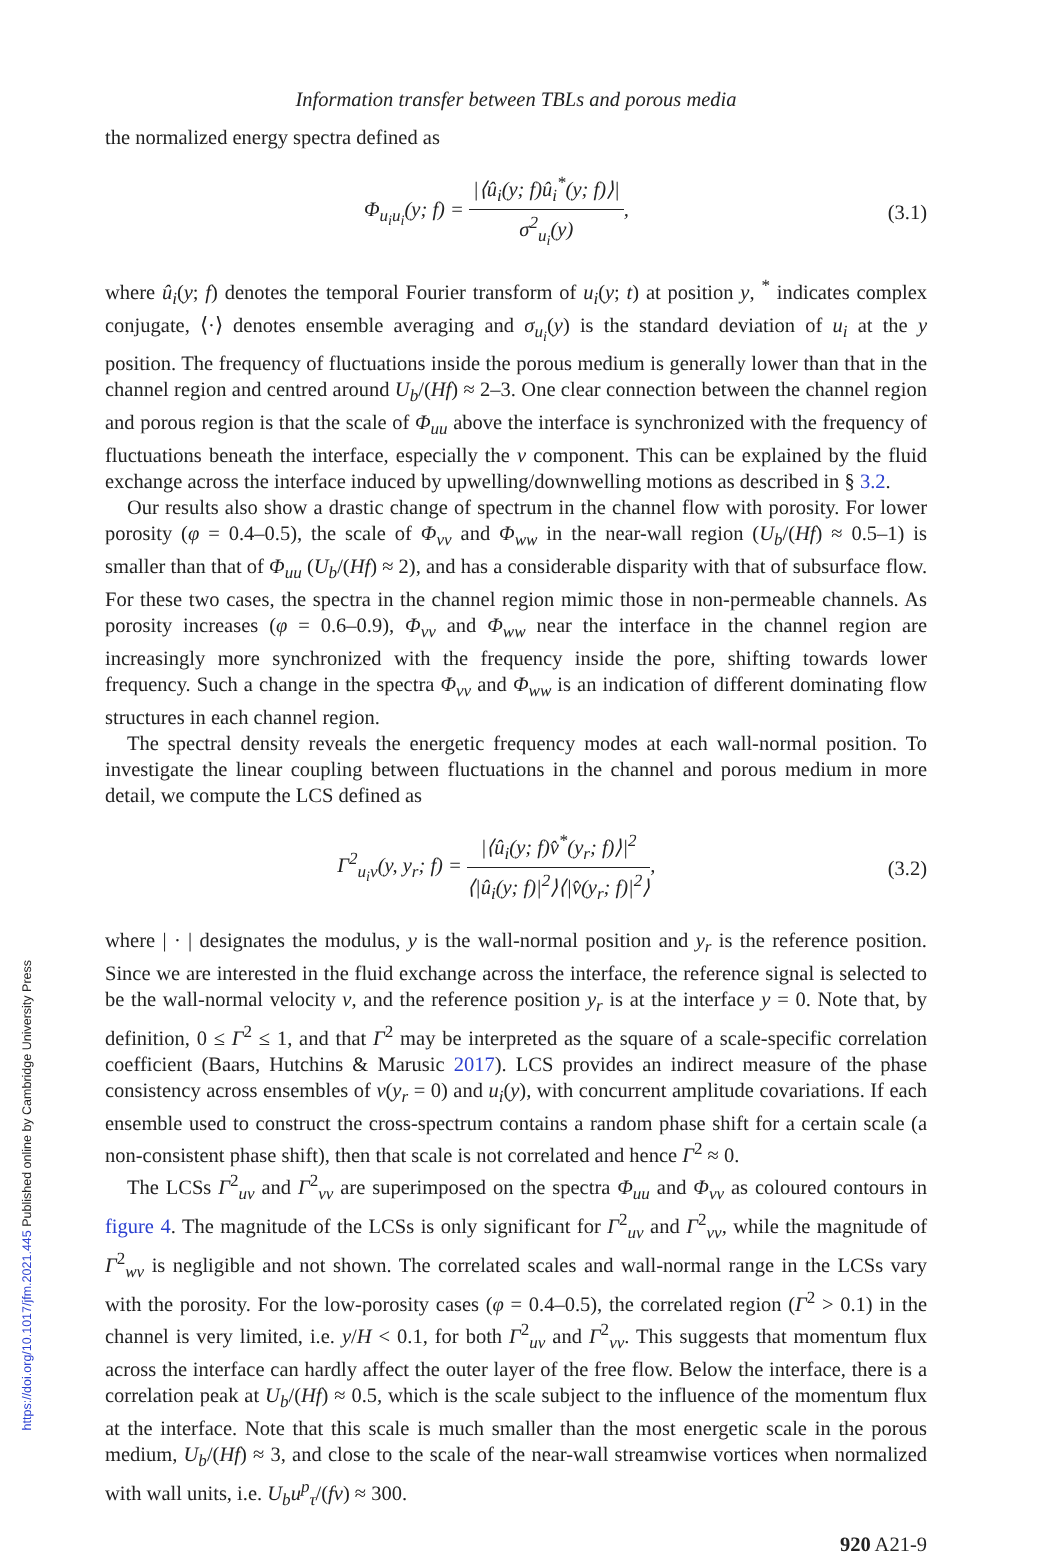Information transfer between TBLs and porous media
the normalized energy spectra defined as
Φ<sub>u<sub>i</sub>u<sub>i</sub></sub>(y; f) = |⟨û<sub>i</sub>(y; f)û<sub>i</sub><sup>*</sup>(y; f)⟩| σ<sup>2</sup><sub>u<sub>i</sub></sub>(y),
(3.1)
where û<sub>i</sub>(y; f) denotes the temporal Fourier transform of u<sub>i</sub>(y; t) at position y, <sup>*</sup> indicates complex conjugate, ⟨·⟩ denotes ensemble averaging and σ<sub>u<sub>i</sub></sub>(y) is the standard deviation of u<sub>i</sub> at the y position. The frequency of fluctuations inside the porous medium is generally lower than that in the channel region and centred around U<sub>b</sub>/(Hf) ≈ 2–3. One clear connection between the channel region and porous region is that the scale of Φ<sub>uu</sub> above the interface is synchronized with the frequency of fluctuations beneath the interface, especially the v component. This can be explained by the fluid exchange across the interface induced by upwelling/downwelling motions as described in § 3.2.
Our results also show a drastic change of spectrum in the channel flow with porosity. For lower porosity (φ = 0.4–0.5), the scale of Φ<sub>vv</sub> and Φ<sub>ww</sub> in the near-wall region (U<sub>b</sub>/(Hf) ≈ 0.5–1) is smaller than that of Φ<sub>uu</sub> (U<sub>b</sub>/(Hf) ≈ 2), and has a considerable disparity with that of subsurface flow. For these two cases, the spectra in the channel region mimic those in non-permeable channels. As porosity increases (φ = 0.6–0.9), Φ<sub>vv</sub> and Φ<sub>ww</sub> near the interface in the channel region are increasingly more synchronized with the frequency inside the pore, shifting towards lower frequency. Such a change in the spectra Φ<sub>vv</sub> and Φ<sub>ww</sub> is an indication of different dominating flow structures in each channel region.
The spectral density reveals the energetic frequency modes at each wall-normal position. To investigate the linear coupling between fluctuations in the channel and porous medium in more detail, we compute the LCS defined as
Γ<sup>2</sup><sub>u<sub>i</sub>v</sub>(y, y<sub>r</sub>; f) = |⟨û<sub>i</sub>(y; f)v̂<sup>*</sup>(y<sub>r</sub>; f)⟩|<sup>2</sup> ⟨|û<sub>i</sub>(y; f)|<sup>2</sup>⟩⟨|v̂(y<sub>r</sub>; f)|<sup>2</sup>⟩,
(3.2)
where | · | designates the modulus, y is the wall-normal position and y<sub>r</sub> is the reference position. Since we are interested in the fluid exchange across the interface, the reference signal is selected to be the wall-normal velocity v, and the reference position y<sub>r</sub> is at the interface y = 0. Note that, by definition, 0 ≤ Γ<sup>2</sup> ≤ 1, and that Γ<sup>2</sup> may be interpreted as the square of a scale-specific correlation coefficient (Baars, Hutchins & Marusic 2017). LCS provides an indirect measure of the phase consistency across ensembles of v(y<sub>r</sub> = 0) and u<sub>i</sub>(y), with concurrent amplitude covariations. If each ensemble used to construct the cross-spectrum contains a random phase shift for a certain scale (a non-consistent phase shift), then that scale is not correlated and hence Γ<sup>2</sup> ≈ 0.
The LCSs Γ<sup>2</sup><sub>uv</sub> and Γ<sup>2</sup><sub>vv</sub> are superimposed on the spectra Φ<sub>uu</sub> and Φ<sub>vv</sub> as coloured contours in figure 4. The magnitude of the LCSs is only significant for Γ<sup>2</sup><sub>uv</sub> and Γ<sup>2</sup><sub>vv</sub>, while the magnitude of Γ<sup>2</sup><sub>wv</sub> is negligible and not shown. The correlated scales and wall-normal range in the LCSs vary with the porosity. For the low-porosity cases (φ = 0.4–0.5), the correlated region (Γ<sup>2</sup> > 0.1) in the channel is very limited, i.e. y/H < 0.1, for both Γ<sup>2</sup><sub>uv</sub> and Γ<sup>2</sup><sub>vv</sub>. This suggests that momentum flux across the interface can hardly affect the outer layer of the free flow. Below the interface, there is a correlation peak at U<sub>b</sub>/(Hf) ≈ 0.5, which is the scale subject to the influence of the momentum flux at the interface. Note that this scale is much smaller than the most energetic scale in the porous medium, U<sub>b</sub>/(Hf) ≈ 3, and close to the scale of the near-wall streamwise vortices when normalized with wall units, i.e. U<sub>b</sub>u<sup>p</sup><sub>τ</sub>/(fν) ≈ 300.
920 A21-9
https://doi.org/10.1017/jfm.2021.445 Published online by Cambridge University Press